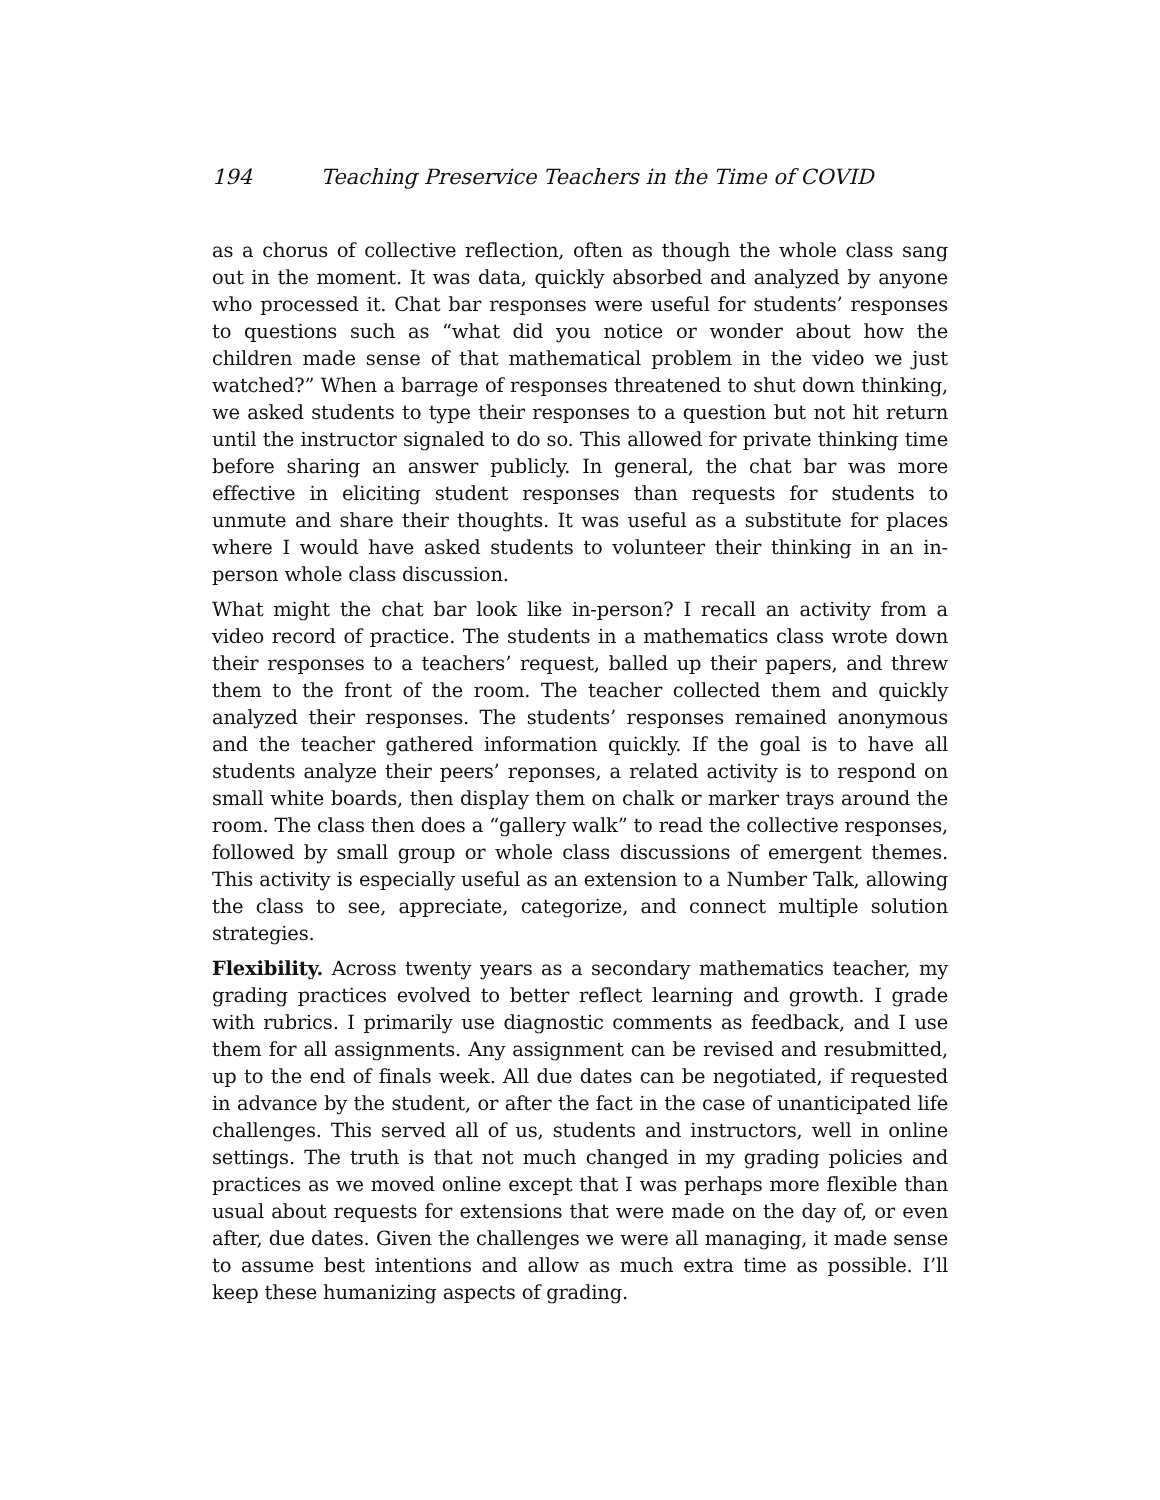194 Teaching Preservice Teachers in the Time of COVID
as a chorus of collective reflection, often as though the whole class sang out in the moment. It was data, quickly absorbed and analyzed by anyone who processed it. Chat bar responses were useful for students’ responses to questions such as “what did you notice or wonder about how the children made sense of that mathematical problem in the video we just watched?” When a barrage of responses threatened to shut down thinking, we asked students to type their responses to a question but not hit return until the instructor signaled to do so. This allowed for private thinking time before sharing an answer publicly. In general, the chat bar was more effective in eliciting student responses than requests for students to unmute and share their thoughts. It was useful as a substitute for places where I would have asked students to volunteer their thinking in an in-person whole class discussion.
What might the chat bar look like in-person? I recall an activity from a video record of practice. The students in a mathematics class wrote down their responses to a teachers’ request, balled up their papers, and threw them to the front of the room. The teacher collected them and quickly analyzed their responses. The students’ responses remained anonymous and the teacher gathered information quickly. If the goal is to have all students analyze their peers’ reponses, a related activity is to respond on small white boards, then display them on chalk or marker trays around the room. The class then does a “gallery walk” to read the collective responses, followed by small group or whole class discussions of emergent themes. This activity is especially useful as an extension to a Number Talk, allowing the class to see, appreciate, categorize, and connect multiple solution strategies.
Flexibility. Across twenty years as a secondary mathematics teacher, my grading practices evolved to better reflect learning and growth. I grade with rubrics. I primarily use diagnostic comments as feedback, and I use them for all assignments. Any assignment can be revised and resubmitted, up to the end of finals week. All due dates can be negotiated, if requested in advance by the student, or after the fact in the case of unanticipated life challenges. This served all of us, students and instructors, well in online settings. The truth is that not much changed in my grading policies and practices as we moved online except that I was perhaps more flexible than usual about requests for extensions that were made on the day of, or even after, due dates. Given the challenges we were all managing, it made sense to assume best intentions and allow as much extra time as possible. I’ll keep these humanizing aspects of grading.